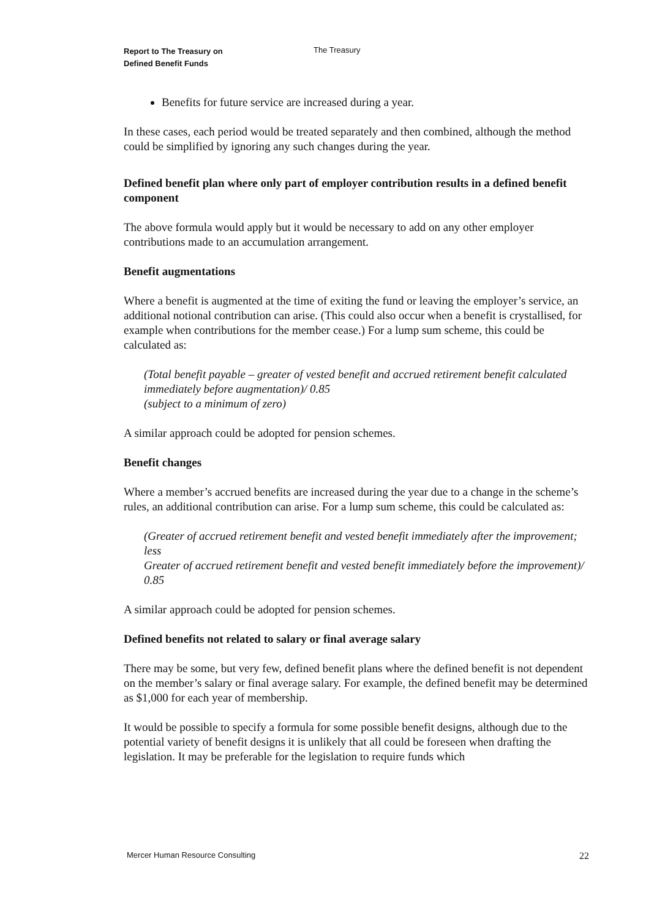Report to The Treasury on
Defined Benefit Funds
The Treasury
Benefits for future service are increased during a year.
In these cases, each period would be treated separately and then combined, although the method could be simplified by ignoring any such changes during the year.
Defined benefit plan where only part of employer contribution results in a defined benefit component
The above formula would apply but it would be necessary to add on any other employer contributions made to an accumulation arrangement.
Benefit augmentations
Where a benefit is augmented at the time of exiting the fund or leaving the employer’s service, an additional notional contribution can arise. (This could also occur when a benefit is crystallised, for example when contributions for the member cease.) For a lump sum scheme, this could be calculated as:
(Total benefit payable – greater of vested benefit and accrued retirement benefit calculated immediately before augmentation)/ 0.85
(subject to a minimum of zero)
A similar approach could be adopted for pension schemes.
Benefit changes
Where a member’s accrued benefits are increased during the year due to a change in the scheme’s rules, an additional contribution can arise. For a lump sum scheme, this could be calculated as:
(Greater of accrued retirement benefit and vested benefit immediately after the improvement; less
Greater of accrued retirement benefit and vested benefit immediately before the improvement)/ 0.85
A similar approach could be adopted for pension schemes.
Defined benefits not related to salary or final average salary
There may be some, but very few, defined benefit plans where the defined benefit is not dependent on the member’s salary or final average salary. For example, the defined benefit may be determined as $1,000 for each year of membership.
It would be possible to specify a formula for some possible benefit designs, although due to the potential variety of benefit designs it is unlikely that all could be foreseen when drafting the legislation. It may be preferable for the legislation to require funds which
Mercer Human Resource Consulting 22